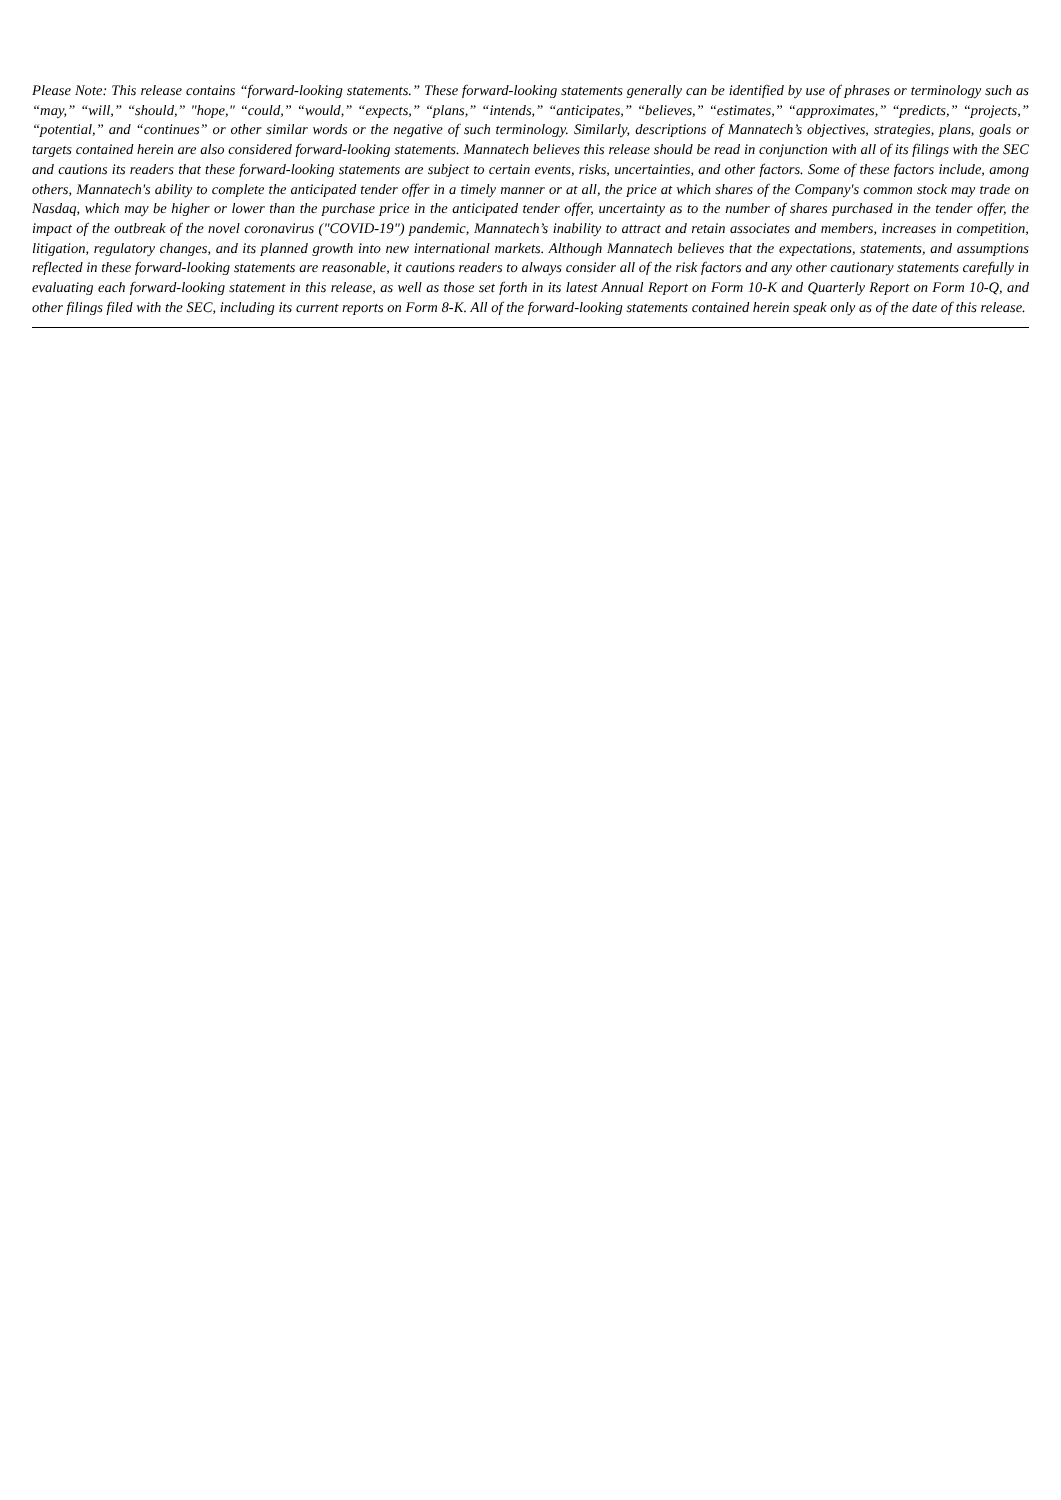Please Note: This release contains “forward-looking statements.” These forward-looking statements generally can be identified by use of phrases or terminology such as “may,” “will,” “should,” "hope," “could,” “would,” “expects,” “plans,” “intends,” “anticipates,” “believes,” “estimates,” “approximates,” “predicts,” “projects,” “potential,” and “continues” or other similar words or the negative of such terminology. Similarly, descriptions of Mannatech’s objectives, strategies, plans, goals or targets contained herein are also considered forward-looking statements. Mannatech believes this release should be read in conjunction with all of its filings with the SEC and cautions its readers that these forward-looking statements are subject to certain events, risks, uncertainties, and other factors. Some of these factors include, among others, Mannatech's ability to complete the anticipated tender offer in a timely manner or at all, the price at which shares of the Company's common stock may trade on Nasdaq, which may be higher or lower than the purchase price in the anticipated tender offer, uncertainty as to the number of shares purchased in the tender offer, the impact of the outbreak of the novel coronavirus ("COVID-19") pandemic, Mannatech’s inability to attract and retain associates and members, increases in competition, litigation, regulatory changes, and its planned growth into new international markets. Although Mannatech believes that the expectations, statements, and assumptions reflected in these forward-looking statements are reasonable, it cautions readers to always consider all of the risk factors and any other cautionary statements carefully in evaluating each forward-looking statement in this release, as well as those set forth in its latest Annual Report on Form 10-K and Quarterly Report on Form 10-Q, and other filings filed with the SEC, including its current reports on Form 8-K. All of the forward-looking statements contained herein speak only as of the date of this release.